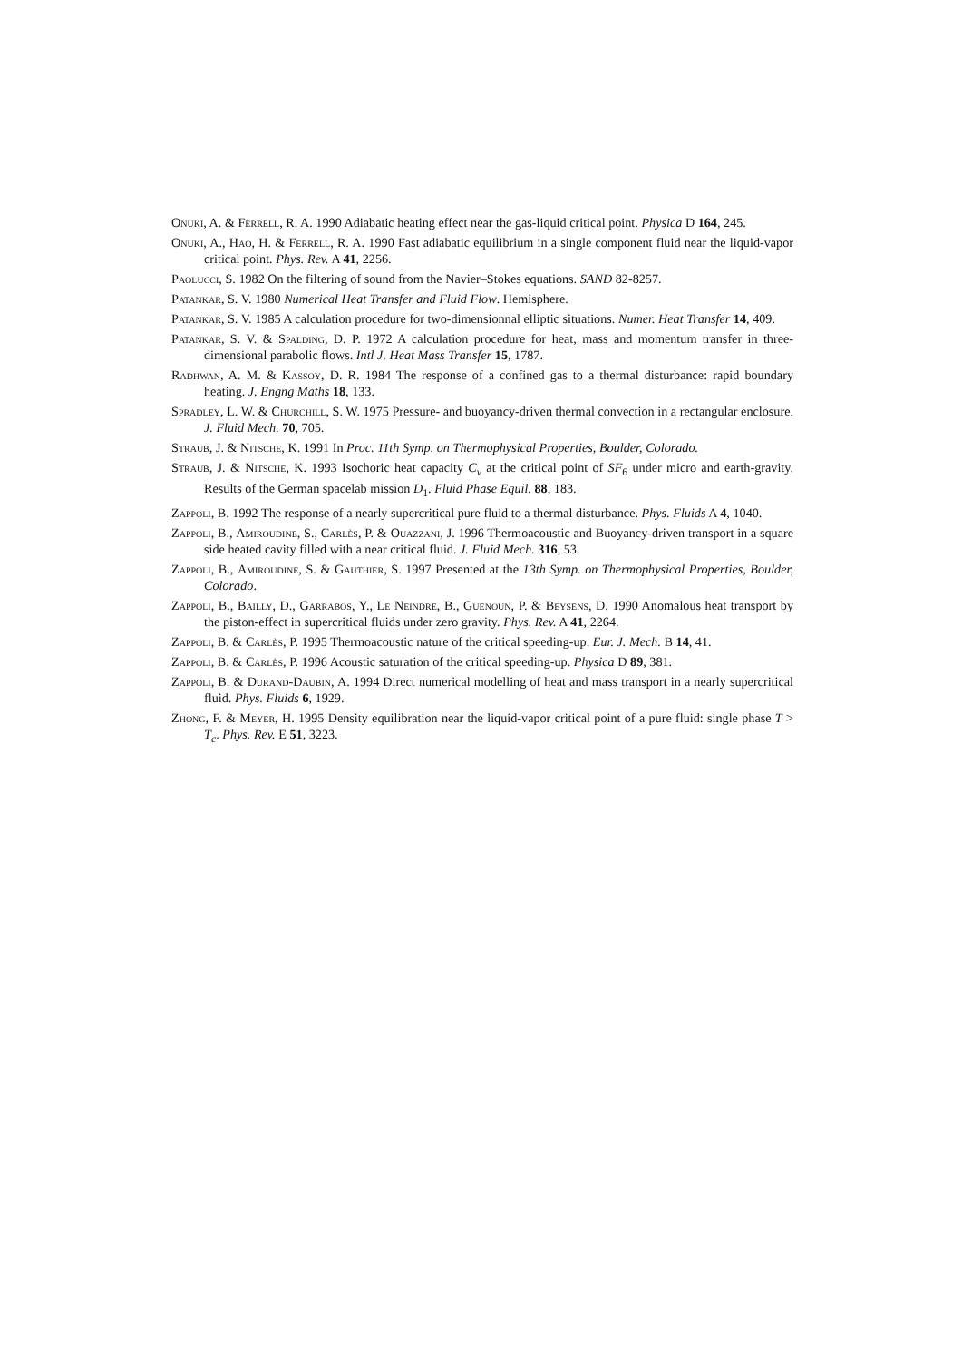Onuki, A. & Ferrell, R. A. 1990 Adiabatic heating effect near the gas-liquid critical point. Physica D 164, 245.
Onuki, A., Hao, H. & Ferrell, R. A. 1990 Fast adiabatic equilibrium in a single component fluid near the liquid-vapor critical point. Phys. Rev. A 41, 2256.
Paolucci, S. 1982 On the filtering of sound from the Navier–Stokes equations. SAND 82-8257.
Patankar, S. V. 1980 Numerical Heat Transfer and Fluid Flow. Hemisphere.
Patankar, S. V. 1985 A calculation procedure for two-dimensionnal elliptic situations. Numer. Heat Transfer 14, 409.
Patankar, S. V. & Spalding, D. P. 1972 A calculation procedure for heat, mass and momentum transfer in three-dimensional parabolic flows. Intl J. Heat Mass Transfer 15, 1787.
Radhwan, A. M. & Kassoy, D. R. 1984 The response of a confined gas to a thermal disturbance: rapid boundary heating. J. Engng Maths 18, 133.
Spradley, L. W. & Churchill, S. W. 1975 Pressure- and buoyancy-driven thermal convection in a rectangular enclosure. J. Fluid Mech. 70, 705.
Straub, J. & Nitsche, K. 1991 In Proc. 11th Symp. on Thermophysical Properties, Boulder, Colorado.
Straub, J. & Nitsche, K. 1993 Isochoric heat capacity C<sub>v</sub> at the critical point of SF<sub>6</sub> under micro and earth-gravity. Results of the German spacelab mission D<sub>1</sub>. Fluid Phase Equil. 88, 183.
Zappoli, B. 1992 The response of a nearly supercritical pure fluid to a thermal disturbance. Phys. Fluids A 4, 1040.
Zappoli, B., Amiroudine, S., Carlès, P. & Ouazzani, J. 1996 Thermoacoustic and Buoyancy-driven transport in a square side heated cavity filled with a near critical fluid. J. Fluid Mech. 316, 53.
Zappoli, B., Amiroudine, S. & Gauthier, S. 1997 Presented at the 13th Symp. on Thermophysical Properties, Boulder, Colorado.
Zappoli, B., Bailly, D., Garrabos, Y., Le Neindre, B., Guenoun, P. & Beysens, D. 1990 Anomalous heat transport by the piston-effect in supercritical fluids under zero gravity. Phys. Rev. A 41, 2264.
Zappoli, B. & Carlès, P. 1995 Thermoacoustic nature of the critical speeding-up. Eur. J. Mech. B 14, 41.
Zappoli, B. & Carlès, P. 1996 Acoustic saturation of the critical speeding-up. Physica D 89, 381.
Zappoli, B. & Durand-Daubin, A. 1994 Direct numerical modelling of heat and mass transport in a nearly supercritical fluid. Phys. Fluids 6, 1929.
Zhong, F. & Meyer, H. 1995 Density equilibration near the liquid-vapor critical point of a pure fluid: single phase T > T<sub>c</sub>. Phys. Rev. E 51, 3223.